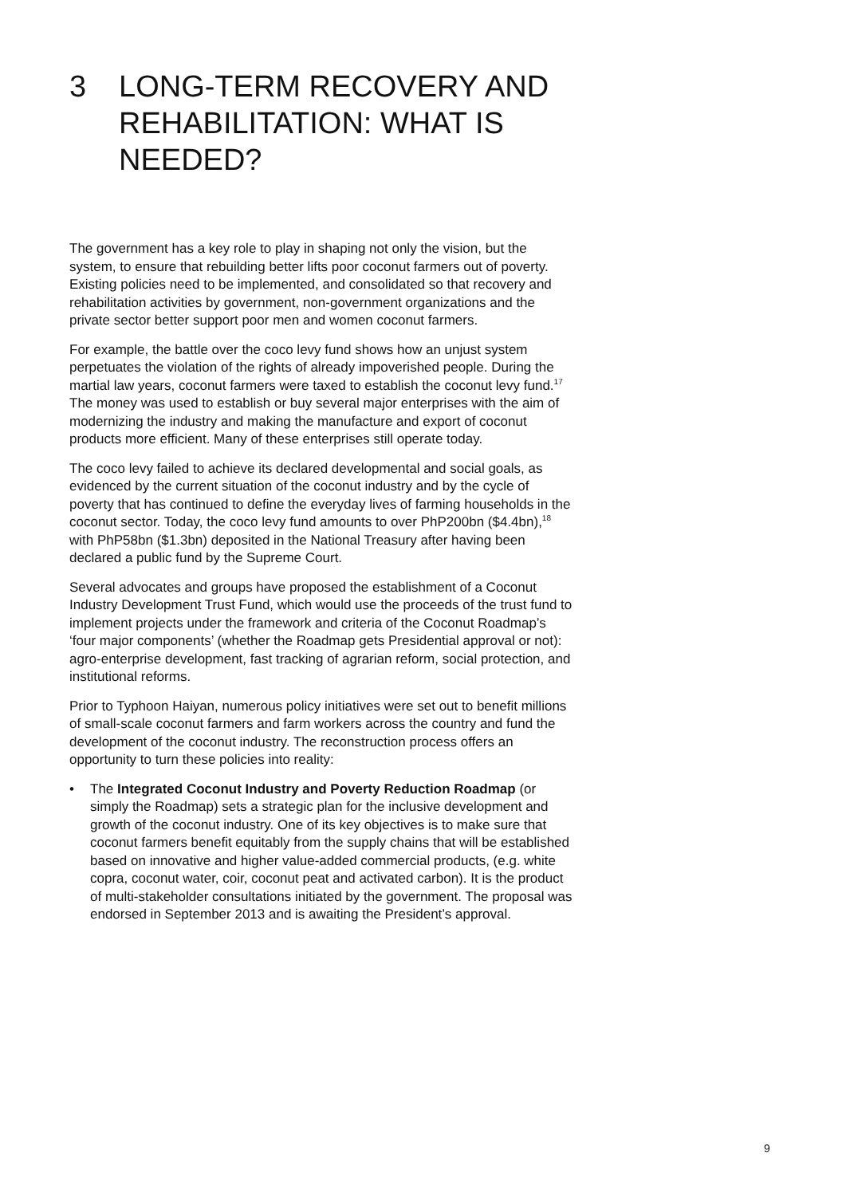3 LONG-TERM RECOVERY AND REHABILITATION: WHAT IS NEEDED?
The government has a key role to play in shaping not only the vision, but the system, to ensure that rebuilding better lifts poor coconut farmers out of poverty. Existing policies need to be implemented, and consolidated so that recovery and rehabilitation activities by government, non-government organizations and the private sector better support poor men and women coconut farmers.
For example, the battle over the coco levy fund shows how an unjust system perpetuates the violation of the rights of already impoverished people. During the martial law years, coconut farmers were taxed to establish the coconut levy fund.<sup>17</sup> The money was used to establish or buy several major enterprises with the aim of modernizing the industry and making the manufacture and export of coconut products more efficient. Many of these enterprises still operate today.
The coco levy failed to achieve its declared developmental and social goals, as evidenced by the current situation of the coconut industry and by the cycle of poverty that has continued to define the everyday lives of farming households in the coconut sector. Today, the coco levy fund amounts to over PhP200bn ($4.4bn),<sup>18</sup> with PhP58bn ($1.3bn) deposited in the National Treasury after having been declared a public fund by the Supreme Court.
Several advocates and groups have proposed the establishment of a Coconut Industry Development Trust Fund, which would use the proceeds of the trust fund to implement projects under the framework and criteria of the Coconut Roadmap’s ‘four major components’ (whether the Roadmap gets Presidential approval or not): agro-enterprise development, fast tracking of agrarian reform, social protection, and institutional reforms.
Prior to Typhoon Haiyan, numerous policy initiatives were set out to benefit millions of small-scale coconut farmers and farm workers across the country and fund the development of the coconut industry. The reconstruction process offers an opportunity to turn these policies into reality:
• The Integrated Coconut Industry and Poverty Reduction Roadmap (or simply the Roadmap) sets a strategic plan for the inclusive development and growth of the coconut industry. One of its key objectives is to make sure that coconut farmers benefit equitably from the supply chains that will be established based on innovative and higher value-added commercial products, (e.g. white copra, coconut water, coir, coconut peat and activated carbon). It is the product of multi-stakeholder consultations initiated by the government. The proposal was endorsed in September 2013 and is awaiting the President’s approval.
9